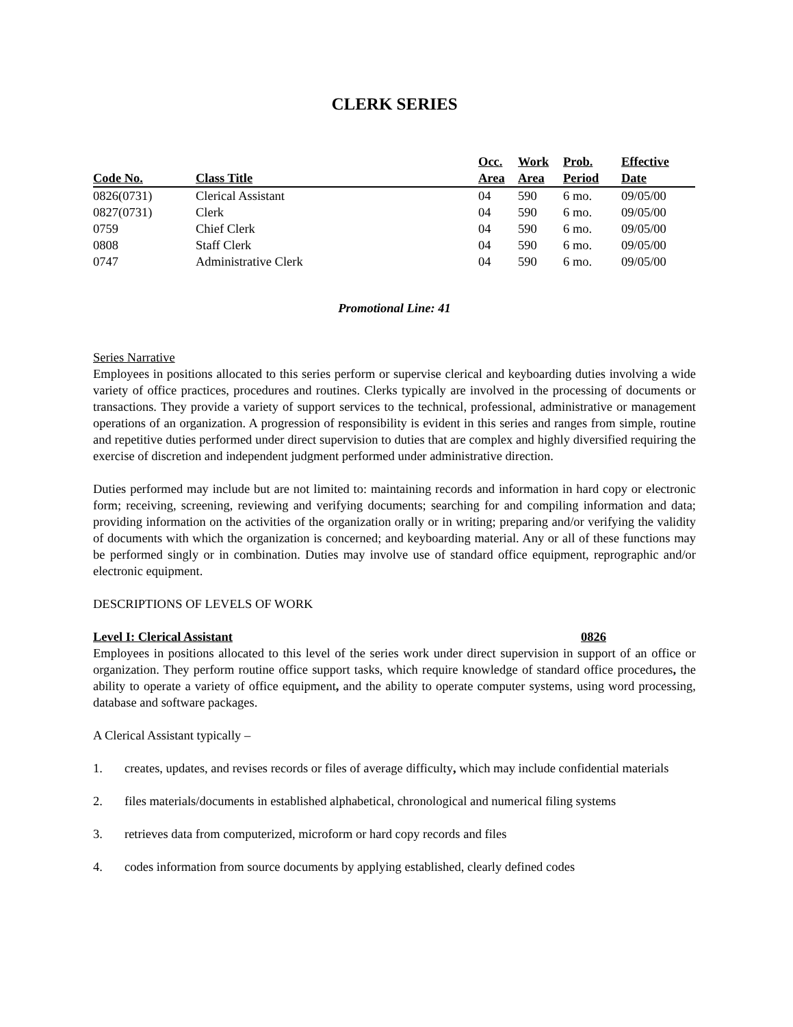CLERK SERIES
| Code No. | Class Title | Occ. Area | Work Area | Prob. Period | Effective Date |
| --- | --- | --- | --- | --- | --- |
| 0826(0731) | Clerical Assistant | 04 | 590 | 6 mo. | 09/05/00 |
| 0827(0731) | Clerk | 04 | 590 | 6 mo. | 09/05/00 |
| 0759 | Chief Clerk | 04 | 590 | 6 mo. | 09/05/00 |
| 0808 | Staff Clerk | 04 | 590 | 6 mo. | 09/05/00 |
| 0747 | Administrative Clerk | 04 | 590 | 6 mo. | 09/05/00 |
Promotional Line: 41
Series Narrative
Employees in positions allocated to this series perform or supervise clerical and keyboarding duties involving a wide variety of office practices, procedures and routines. Clerks typically are involved in the processing of documents or transactions. They provide a variety of support services to the technical, professional, administrative or management operations of an organization. A progression of responsibility is evident in this series and ranges from simple, routine and repetitive duties performed under direct supervision to duties that are complex and highly diversified requiring the exercise of discretion and independent judgment performed under administrative direction.
Duties performed may include but are not limited to: maintaining records and information in hard copy or electronic form; receiving, screening, reviewing and verifying documents; searching for and compiling information and data; providing information on the activities of the organization orally or in writing; preparing and/or verifying the validity of documents with which the organization is concerned; and keyboarding material. Any or all of these functions may be performed singly or in combination. Duties may involve use of standard office equipment, reprographic and/or electronic equipment.
DESCRIPTIONS OF LEVELS OF WORK
Level I: Clerical Assistant 0826
Employees in positions allocated to this level of the series work under direct supervision in support of an office or organization. They perform routine office support tasks, which require knowledge of standard office procedures, the ability to operate a variety of office equipment, and the ability to operate computer systems, using word processing, database and software packages.
A Clerical Assistant typically –
1. creates, updates, and revises records or files of average difficulty, which may include confidential materials
2. files materials/documents in established alphabetical, chronological and numerical filing systems
3. retrieves data from computerized, microform or hard copy records and files
4. codes information from source documents by applying established, clearly defined codes